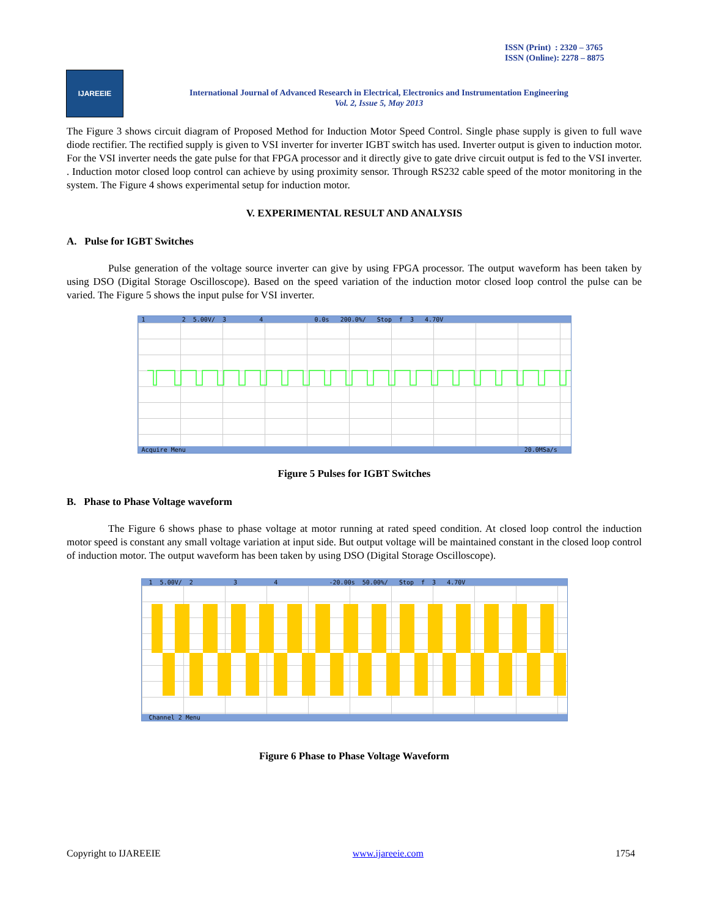ISSN (Print) : 2320 – 3765
ISSN (Online): 2278 – 8875
IJAREEIE
International Journal of Advanced Research in Electrical, Electronics and Instrumentation Engineering
Vol. 2, Issue 5, May 2013
The Figure 3 shows circuit diagram of Proposed Method for Induction Motor Speed Control. Single phase supply is given to full wave diode rectifier. The rectified supply is given to VSI inverter for inverter IGBT switch has used. Inverter output is given to induction motor. For the VSI inverter needs the gate pulse for that FPGA processor and it directly give to gate drive circuit output is fed to the VSI inverter. . Induction motor closed loop control can achieve by using proximity sensor. Through RS232 cable speed of the motor monitoring in the system. The Figure 4 shows experimental setup for induction motor.
V. EXPERIMENTAL RESULT AND ANALYSIS
A. Pulse for IGBT Switches
Pulse generation of the voltage source inverter can give by using FPGA processor. The output waveform has been taken by using DSO (Digital Storage Oscilloscope). Based on the speed variation of the induction motor closed loop control the pulse can be varied. The Figure 5 shows the input pulse for VSI inverter.
1 2 5.00V/ 3 4 0.0s 200.0%/ Stop f 3 4.70V
Acquire Menu 20.0MSa/s
Figure 5 Pulses for IGBT Switches
B. Phase to Phase Voltage waveform
The Figure 6 shows phase to phase voltage at motor running at rated speed condition. At closed loop control the induction motor speed is constant any small voltage variation at input side. But output voltage will be maintained constant in the closed loop control of induction motor. The output waveform has been taken by using DSO (Digital Storage Oscilloscope).
1 5.00V/ 2 3 4 -20.00s 50.00%/ Stop f 3 4.70V
Channel 2 Menu
Figure 6 Phase to Phase Voltage Waveform
Copyright to IJAREEIE www.ijareeie.com 1754